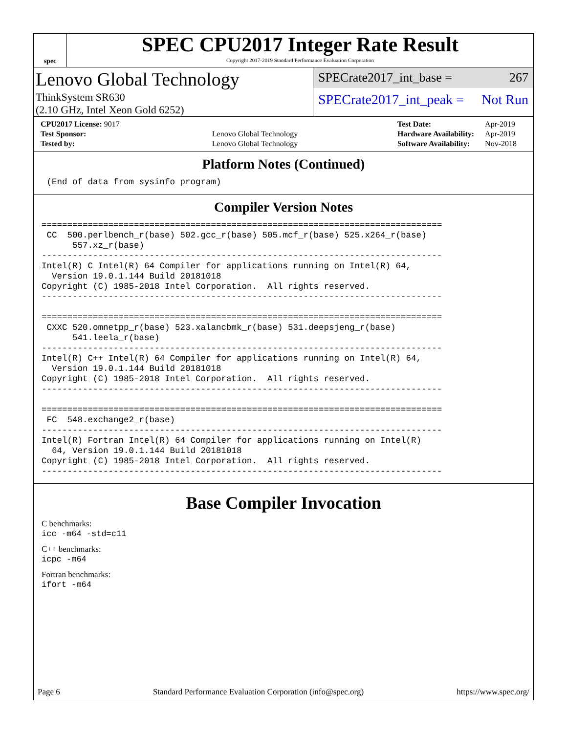spec
SPEC CPU2017 Integer Rate Result
Copyright 2017-2019 Standard Performance Evaluation Corporation
Lenovo Global Technology
ThinkSystem SR630
(2.10 GHz, Intel Xeon Gold 6252)
SPECrate2017_int_base = 267
SPECrate2017_int_peak = Not Run
| CPU2017 License: 9017 | |
| Test Sponsor: | Lenovo Global Technology |
| Tested by: | Lenovo Global Technology |
| Test Date: | Apr-2019 |
| Hardware Availability: | Apr-2019 |
| Software Availability: | Nov-2018 |
Platform Notes (Continued)
 (End of data from sysinfo program)
Compiler Version Notes
==============================================================================
 CC  500.perlbench_r(base) 502.gcc_r(base) 505.mcf_r(base) 525.x264_r(base)
      557.xz_r(base)
------------------------------------------------------------------------------
Intel(R) C Intel(R) 64 Compiler for applications running on Intel(R) 64,
  Version 19.0.1.144 Build 20181018
Copyright (C) 1985-2018 Intel Corporation.  All rights reserved.
------------------------------------------------------------------------------

==============================================================================
 CXXC 520.omnetpp_r(base) 523.xalancbmk_r(base) 531.deepsjeng_r(base)
      541.leela_r(base)
------------------------------------------------------------------------------
Intel(R) C++ Intel(R) 64 Compiler for applications running on Intel(R) 64,
  Version 19.0.1.144 Build 20181018
Copyright (C) 1985-2018 Intel Corporation.  All rights reserved.
------------------------------------------------------------------------------

==============================================================================
 FC  548.exchange2_r(base)
------------------------------------------------------------------------------
Intel(R) Fortran Intel(R) 64 Compiler for applications running on Intel(R)
  64, Version 19.0.1.144 Build 20181018
Copyright (C) 1985-2018 Intel Corporation.  All rights reserved.
------------------------------------------------------------------------------
Base Compiler Invocation
C benchmarks:
icc -m64 -std=c11
C++ benchmarks:
icpc -m64
Fortran benchmarks:
ifort -m64
Page 6 Standard Performance Evaluation Corporation (info@spec.org) https://www.spec.org/